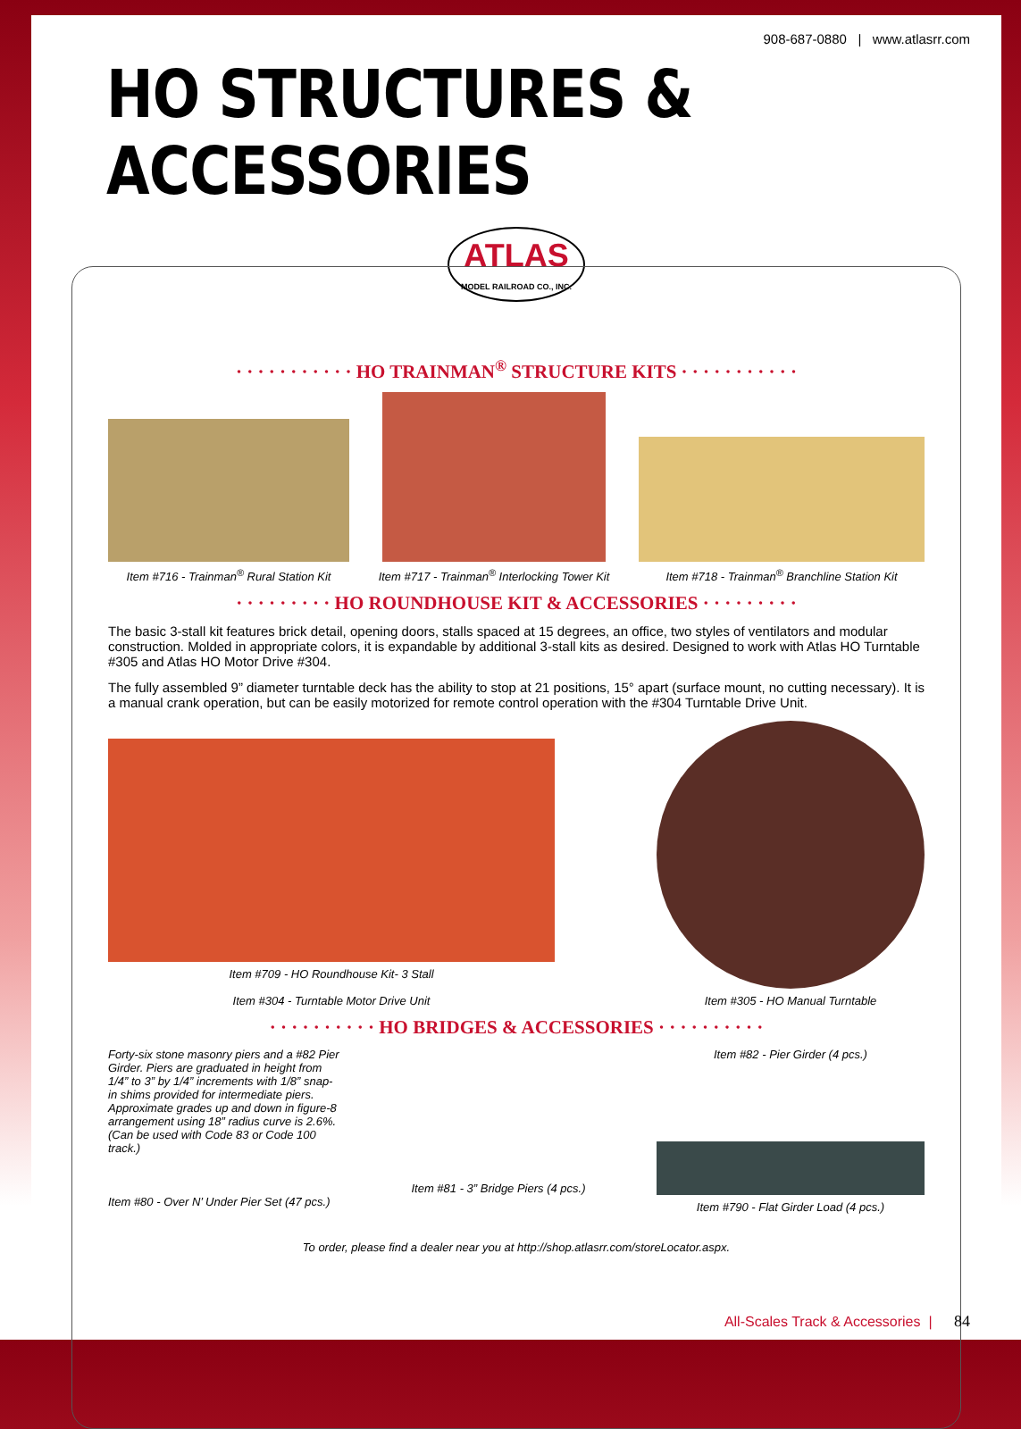908-687-0880 | www.atlasrr.com
HO STRUCTURES & ACCESSORIES
ATLAS
MODEL RAILROAD CO., INC.
· · · · · · · · · · · HO TRAINMAN<sup>®</sup> STRUCTURE KITS · · · · · · · · · · ·
Item #716 - Trainman<sup>®</sup> Rural Station Kit
Item #717 - Trainman<sup>®</sup> Interlocking Tower Kit
Item #718 - Trainman<sup>®</sup> Branchline Station Kit
· · · · · · · · · HO ROUNDHOUSE KIT & ACCESSORIES · · · · · · · · ·
The basic 3-stall kit features brick detail, opening doors, stalls spaced at 15 degrees, an office, two styles of ventilators and modular construction. Molded in appropriate colors, it is expandable by additional 3-stall kits as desired. Designed to work with Atlas HO Turntable #305 and Atlas HO Motor Drive #304.
The fully assembled 9” diameter turntable deck has the ability to stop at 21 positions, 15° apart (surface mount, no cutting necessary). It is a manual crank operation, but can be easily motorized for remote control operation with the #304 Turntable Drive Unit.
Item #709 - HO Roundhouse Kit- 3 Stall
Item #304 - Turntable Motor Drive Unit
Item #305 - HO Manual Turntable
· · · · · · · · · · HO BRIDGES & ACCESSORIES · · · · · · · · · ·
Forty-six stone masonry piers and a #82 Pier Girder. Piers are graduated in height from 1/4” to 3” by 1/4” increments with 1/8” snap-in shims provided for intermediate piers. Approximate grades up and down in figure-8 arrangement using 18” radius curve is 2.6%. (Can be used with Code 83 or Code 100 track.)
Item #80 - Over N’ Under Pier Set (47 pcs.)
Item #81 - 3” Bridge Piers (4 pcs.)
Item #82 - Pier Girder (4 pcs.)
Item #790 - Flat Girder Load (4 pcs.)
To order, please find a dealer near you at http://shop.atlasrr.com/storeLocator.aspx.
All-Scales Track & Accessories | 84